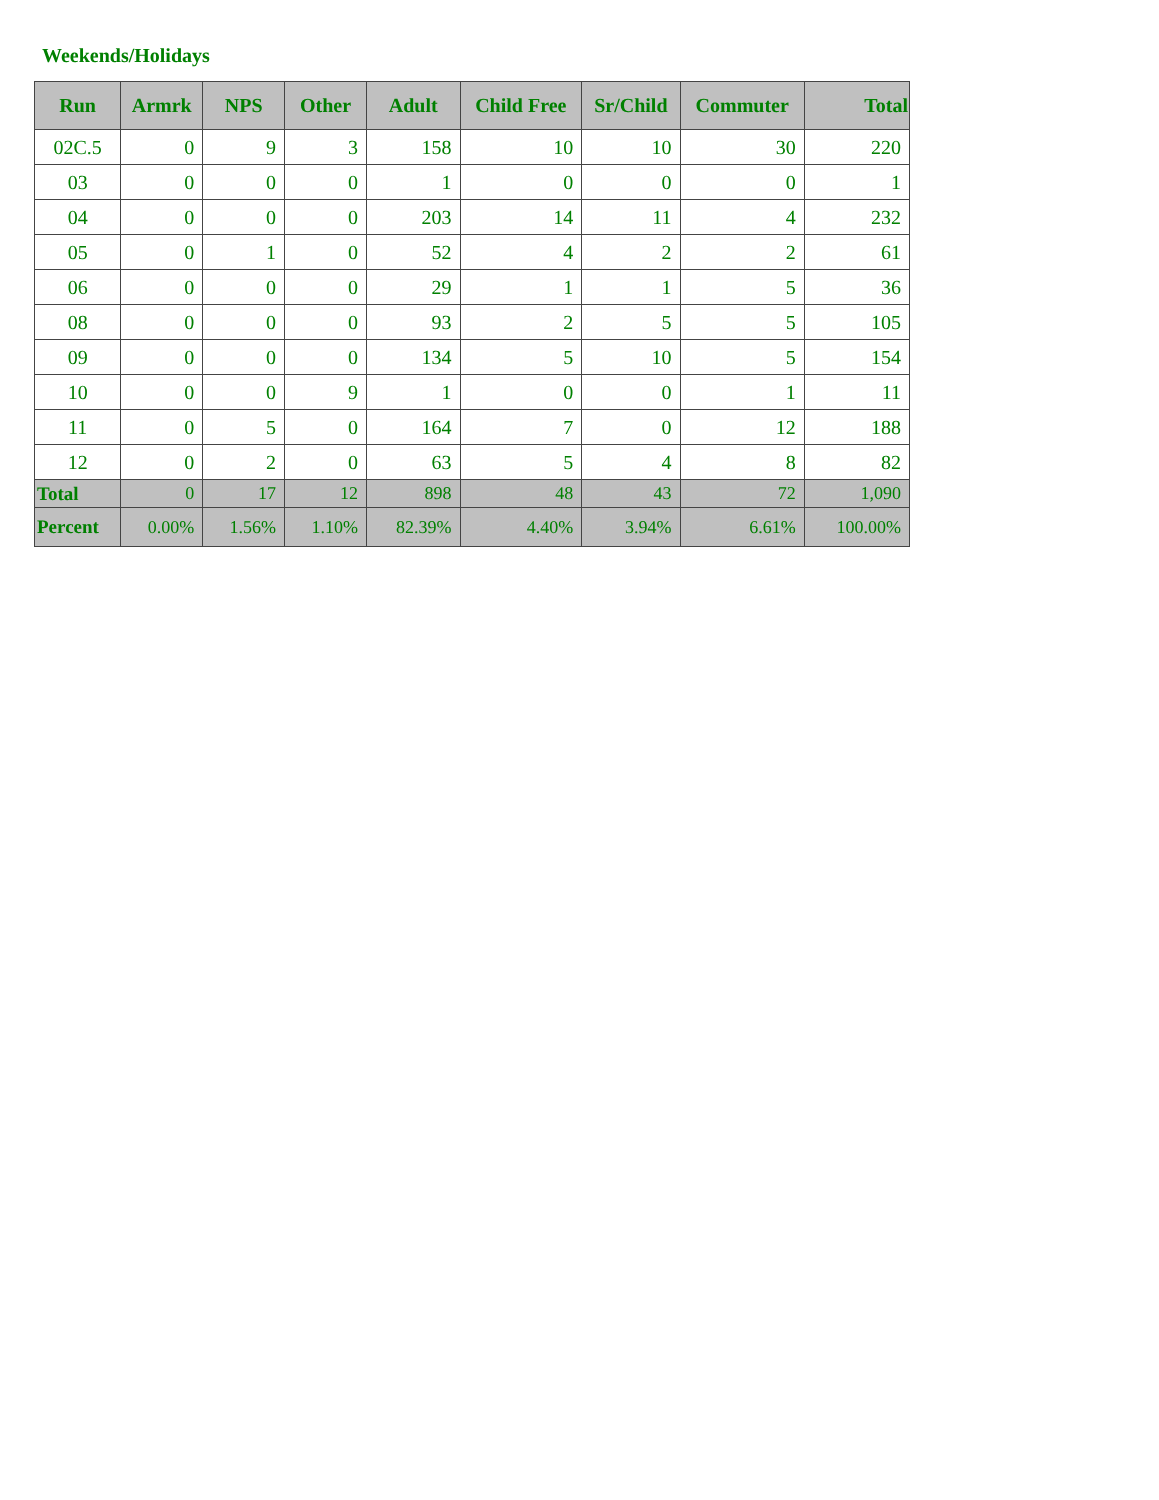Weekends/Holidays
| Run | Armrk | NPS | Other | Adult | Child Free | Sr/Child | Commuter | Total |
| --- | --- | --- | --- | --- | --- | --- | --- | --- |
| 02C.5 | 0 | 9 | 3 | 158 | 10 | 10 | 30 | 220 |
| 03 | 0 | 0 | 0 | 1 | 0 | 0 | 0 | 1 |
| 04 | 0 | 0 | 0 | 203 | 14 | 11 | 4 | 232 |
| 05 | 0 | 1 | 0 | 52 | 4 | 2 | 2 | 61 |
| 06 | 0 | 0 | 0 | 29 | 1 | 1 | 5 | 36 |
| 08 | 0 | 0 | 0 | 93 | 2 | 5 | 5 | 105 |
| 09 | 0 | 0 | 0 | 134 | 5 | 10 | 5 | 154 |
| 10 | 0 | 0 | 9 | 1 | 0 | 0 | 1 | 11 |
| 11 | 0 | 5 | 0 | 164 | 7 | 0 | 12 | 188 |
| 12 | 0 | 2 | 0 | 63 | 5 | 4 | 8 | 82 |
| Total | 0 | 17 | 12 | 898 | 48 | 43 | 72 | 1,090 |
| Percent | 0.00% | 1.56% | 1.10% | 82.39% | 4.40% | 3.94% | 6.61% | 100.00% |